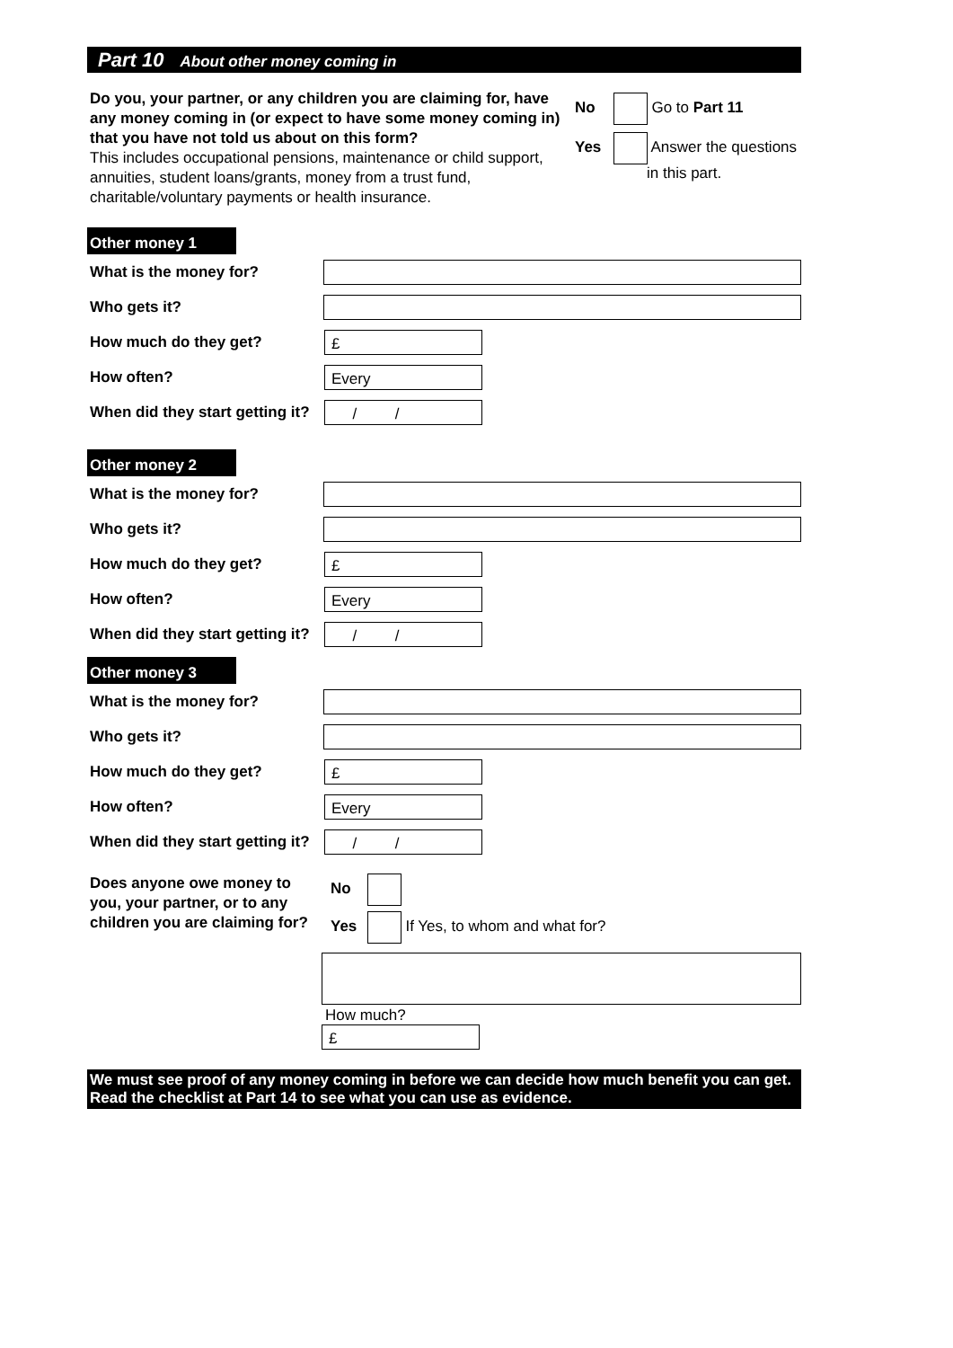Part 10 About other money coming in
Do you, your partner, or any children you are claiming for, have any money coming in (or expect to have some money coming in) that you have not told us about on this form?
This includes occupational pensions, maintenance or child support, annuities, student loans/grants, money from a trust fund, charitable/voluntary payments or health insurance.
No Go to Part 11
Yes Answer the questions
in this part.
Other money 1
What is the money for?
Who gets it?
How much do they get?
£
How often?
Every
When did they start getting it?
/ /
Other money 2
What is the money for?
Who gets it?
How much do they get?
£
How often?
Every
When did they start getting it?
/ /
Other money 3
What is the money for?
Who gets it?
How much do they get?
£
How often?
Every
When did they start getting it?
/ /
Does anyone owe money to you, your partner, or to any children you are claiming for?
No
Yes If Yes, to whom and what for?
How much?
£
We must see proof of any money coming in before we can decide how much benefit you can get. Read the checklist at Part 14 to see what you can use as evidence.